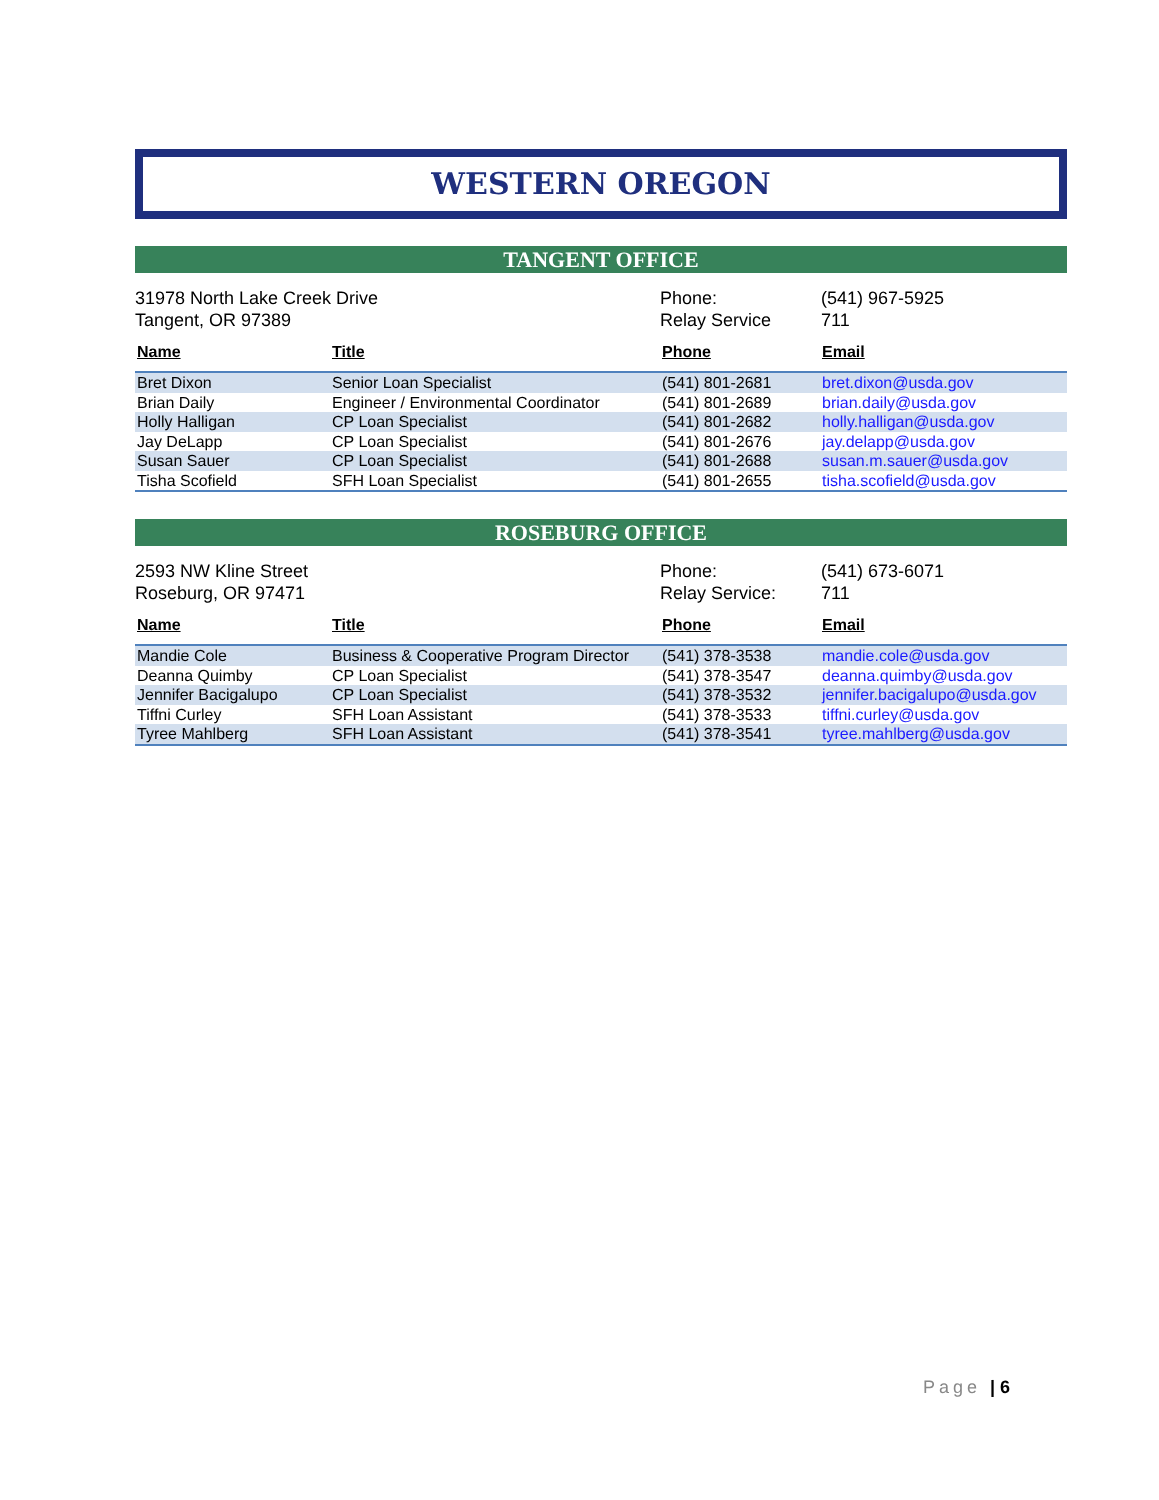WESTERN OREGON
TANGENT OFFICE
31978 North Lake Creek Drive
Tangent, OR 97389
Phone:
Relay Service
(541) 967-5925
711
| Name | Title | Phone | Email |
| --- | --- | --- | --- |
| Bret Dixon | Senior Loan Specialist | (541) 801-2681 | bret.dixon@usda.gov |
| Brian Daily | Engineer / Environmental Coordinator | (541) 801-2689 | brian.daily@usda.gov |
| Holly Halligan | CP Loan Specialist | (541) 801-2682 | holly.halligan@usda.gov |
| Jay DeLapp | CP Loan Specialist | (541) 801-2676 | jay.delapp@usda.gov |
| Susan Sauer | CP Loan Specialist | (541) 801-2688 | susan.m.sauer@usda.gov |
| Tisha Scofield | SFH Loan Specialist | (541) 801-2655 | tisha.scofield@usda.gov |
ROSEBURG OFFICE
2593 NW Kline Street
Roseburg, OR 97471
Phone:
Relay Service:
(541) 673-6071
711
| Name | Title | Phone | Email |
| --- | --- | --- | --- |
| Mandie Cole | Business & Cooperative Program Director | (541) 378-3538 | mandie.cole@usda.gov |
| Deanna Quimby | CP Loan Specialist | (541) 378-3547 | deanna.quimby@usda.gov |
| Jennifer Bacigalupo | CP Loan Specialist | (541) 378-3532 | jennifer.bacigalupo@usda.gov |
| Tiffni Curley | SFH Loan Assistant | (541) 378-3533 | tiffni.curley@usda.gov |
| Tyree Mahlberg | SFH Loan Assistant | (541) 378-3541 | tyree.mahlberg@usda.gov |
Page | 6